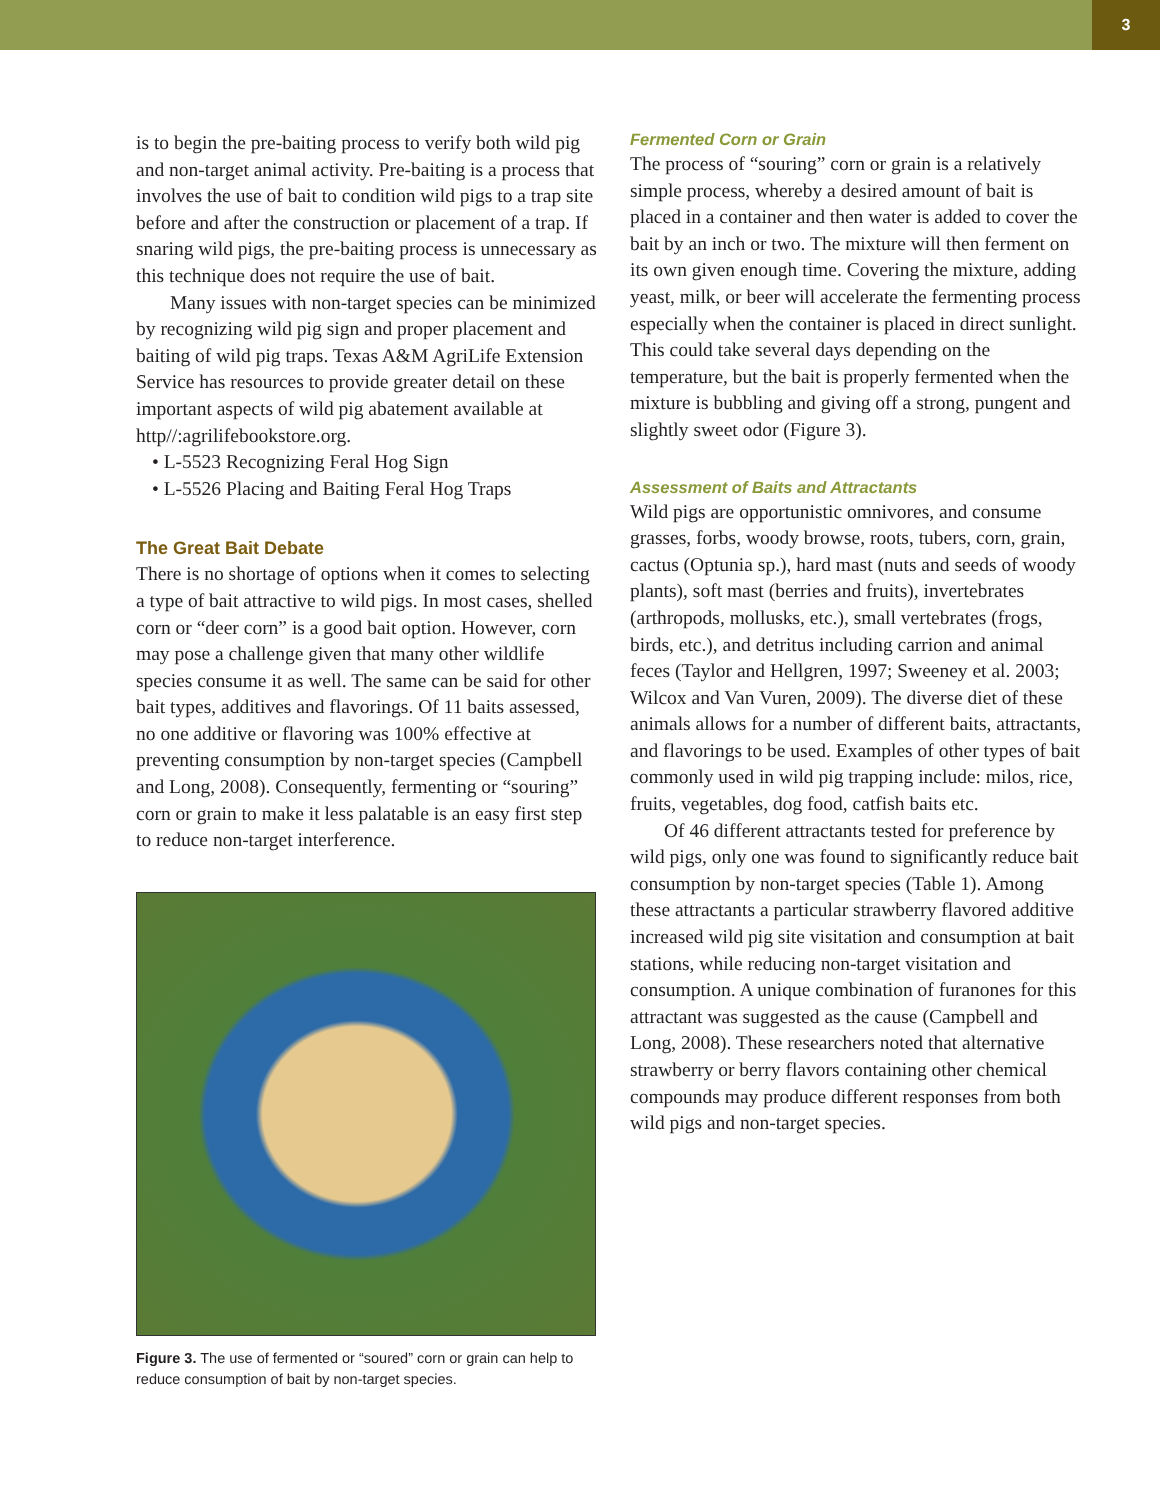3
is to begin the pre-baiting process to verify both wild pig and non-target animal activity. Pre-baiting is a process that involves the use of bait to condition wild pigs to a trap site before and after the construction or placement of a trap. If snaring wild pigs, the pre-baiting process is unnecessary as this technique does not require the use of bait.
Many issues with non-target species can be minimized by recognizing wild pig sign and proper placement and baiting of wild pig traps. Texas A&M AgriLife Extension Service has resources to provide greater detail on these important aspects of wild pig abatement available at http//:agrilifebookstore.org.
• L-5523 Recognizing Feral Hog Sign
• L-5526 Placing and Baiting Feral Hog Traps
The Great Bait Debate
There is no shortage of options when it comes to selecting a type of bait attractive to wild pigs. In most cases, shelled corn or “deer corn” is a good bait option. However, corn may pose a challenge given that many other wildlife species consume it as well. The same can be said for other bait types, additives and flavorings. Of 11 baits assessed, no one additive or flavoring was 100% effective at preventing consumption by non-target species (Campbell and Long, 2008). Consequently, fermenting or “souring” corn or grain to make it less palatable is an easy first step to reduce non-target interference.
Figure 3. The use of fermented or “soured” corn or grain can help to reduce consumption of bait by non-target species.
Fermented Corn or Grain
The process of “souring” corn or grain is a relatively simple process, whereby a desired amount of bait is placed in a container and then water is added to cover the bait by an inch or two. The mixture will then ferment on its own given enough time. Covering the mixture, adding yeast, milk, or beer will accelerate the fermenting process especially when the container is placed in direct sunlight. This could take several days depending on the temperature, but the bait is properly fermented when the mixture is bubbling and giving off a strong, pungent and slightly sweet odor (Figure 3).
Assessment of Baits and Attractants
Wild pigs are opportunistic omnivores, and consume grasses, forbs, woody browse, roots, tubers, corn, grain, cactus (Optunia sp.), hard mast (nuts and seeds of woody plants), soft mast (berries and fruits), invertebrates (arthropods, mollusks, etc.), small vertebrates (frogs, birds, etc.), and detritus including carrion and animal feces (Taylor and Hellgren, 1997; Sweeney et al. 2003; Wilcox and Van Vuren, 2009). The diverse diet of these animals allows for a number of different baits, attractants, and flavorings to be used. Examples of other types of bait commonly used in wild pig trapping include: milos, rice, fruits, vegetables, dog food, catfish baits etc.
Of 46 different attractants tested for preference by wild pigs, only one was found to significantly reduce bait consumption by non-target species (Table 1). Among these attractants a particular strawberry flavored additive increased wild pig site visitation and consumption at bait stations, while reducing non-target visitation and consumption. A unique combination of furanones for this attractant was suggested as the cause (Campbell and Long, 2008). These researchers noted that alternative strawberry or berry flavors containing other chemical compounds may produce different responses from both wild pigs and non-target species.